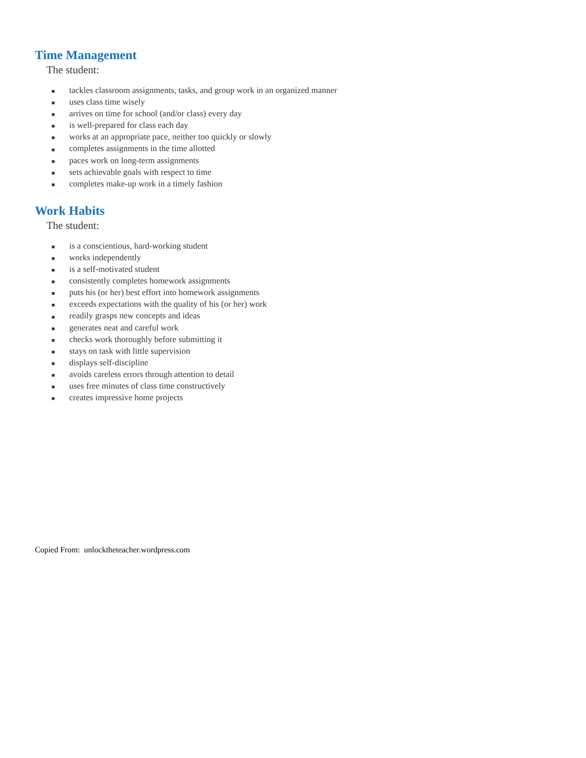Time Management
The student:
■ tackles classroom assignments, tasks, and group work in an organized manner
■ uses class time wisely
■ arrives on time for school (and/or class) every day
■ is well-prepared for class each day
■ works at an appropriate pace, neither too quickly or slowly
■ completes assignments in the time allotted
■ paces work on long-term assignments
■ sets achievable goals with respect to time
■ completes make-up work in a timely fashion
Work Habits
The student:
■ is a conscientious, hard-working student
■ works independently
■ is a self-motivated student
■ consistently completes homework assignments
■ puts his (or her) best effort into homework assignments
■ exceeds expectations with the quality of his (or her) work
■ readily grasps new concepts and ideas
■ generates neat and careful work
■ checks work thoroughly before submitting it
■ stays on task with little supervision
■ displays self-discipline
■ avoids careless errors through attention to detail
■ uses free minutes of class time constructively
■ creates impressive home projects
Copied From: unlocktheteacher.wordpress.com